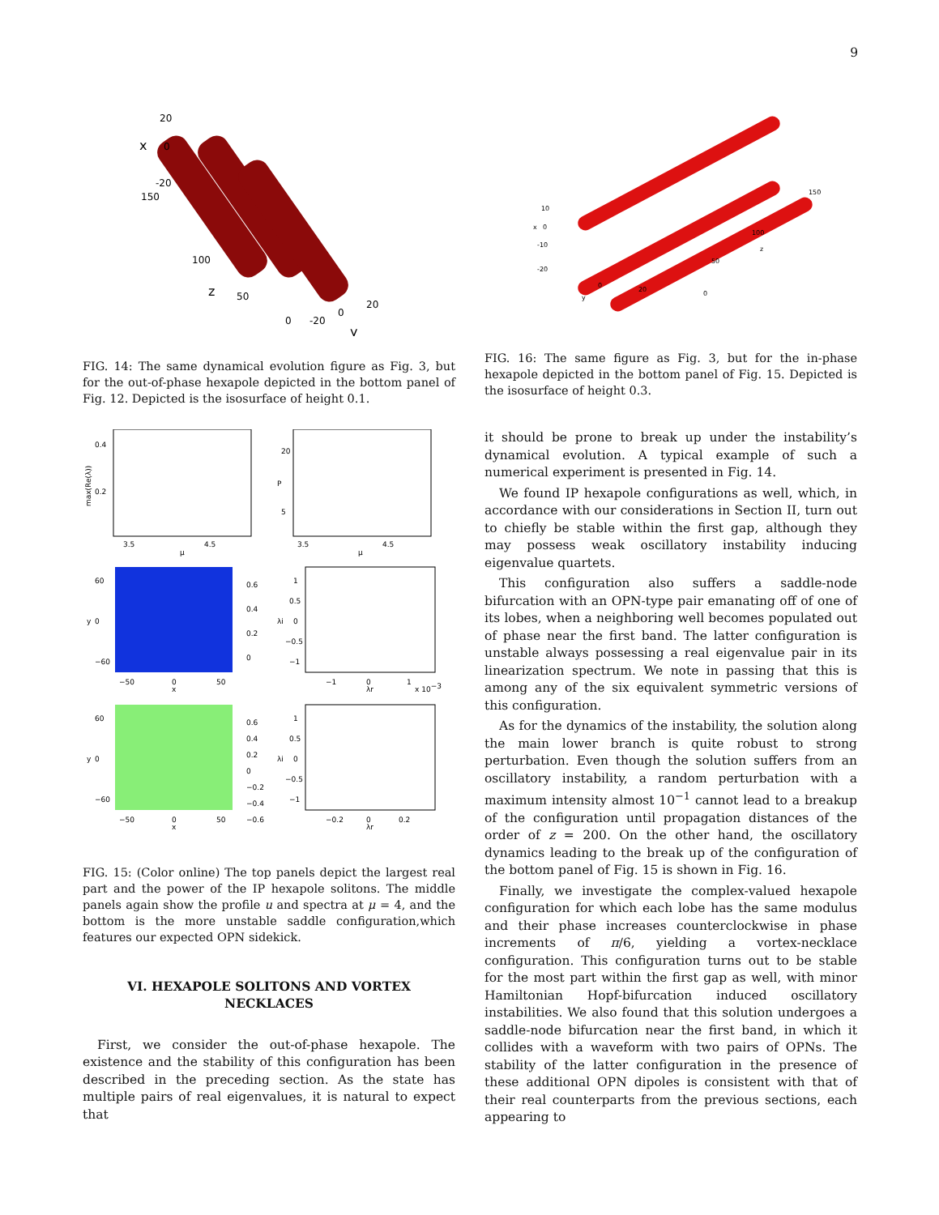9
20
0
-20
150
100
50
0
-20
0
20
x
z
y
FIG. 14: The same dynamical evolution figure as Fig. 3, but for the out-of-phase hexapole depicted in the bottom panel of Fig. 12. Depicted is the isosurface of height 0.1.
10
0
-10
-20
x
0
20
y
0
50
100
z
150
FIG. 16: The same figure as Fig. 3, but for the in-phase hexapole depicted in the bottom panel of Fig. 15. Depicted is the isosurface of height 0.3.
0.4
0.2
3.5
4.5
μ
max(Re(λ))
20
5
3.5
4.5
μ
P
60
0
−60
−50
0
50
x
y
0.6
0.4
0.2
0
1
0.5
0
−0.5
−1
−1
0
1
λr
x 10−3
λi
60
0
−60
−50
0
50
x
y
0.6
0.4
0.2
0
−0.2
−0.4
−0.6
1
0.5
0
−0.5
−1
−0.2
0
0.2
λr
λi
FIG. 15: (Color online) The top panels depict the largest real part and the power of the IP hexapole solitons. The middle panels again show the profile u and spectra at μ = 4, and the bottom is the more unstable saddle configuration,which features our expected OPN sidekick.
VI. HEXAPOLE SOLITONS AND VORTEX NECKLACES
First, we consider the out-of-phase hexapole. The existence and the stability of this configuration has been described in the preceding section. As the state has multiple pairs of real eigenvalues, it is natural to expect that
it should be prone to break up under the instability’s dynamical evolution. A typical example of such a numerical experiment is presented in Fig. 14.
We found IP hexapole configurations as well, which, in accordance with our considerations in Section II, turn out to chiefly be stable within the first gap, although they may possess weak oscillatory instability inducing eigenvalue quartets.
This configuration also suffers a saddle-node bifurcation with an OPN-type pair emanating off of one of its lobes, when a neighboring well becomes populated out of phase near the first band. The latter configuration is unstable always possessing a real eigenvalue pair in its linearization spectrum. We note in passing that this is among any of the six equivalent symmetric versions of this configuration.
As for the dynamics of the instability, the solution along the main lower branch is quite robust to strong perturbation. Even though the solution suffers from an oscillatory instability, a random perturbation with a maximum intensity almost 10<sup>−1</sup> cannot lead to a breakup of the configuration until propagation distances of the order of z = 200. On the other hand, the oscillatory dynamics leading to the break up of the configuration of the bottom panel of Fig. 15 is shown in Fig. 16.
Finally, we investigate the complex-valued hexapole configuration for which each lobe has the same modulus and their phase increases counterclockwise in phase increments of π/6, yielding a vortex-necklace configuration. This configuration turns out to be stable for the most part within the first gap as well, with minor Hamiltonian Hopf-bifurcation induced oscillatory instabilities. We also found that this solution undergoes a saddle-node bifurcation near the first band, in which it collides with a waveform with two pairs of OPNs. The stability of the latter configuration in the presence of these additional OPN dipoles is consistent with that of their real counterparts from the previous sections, each appearing to